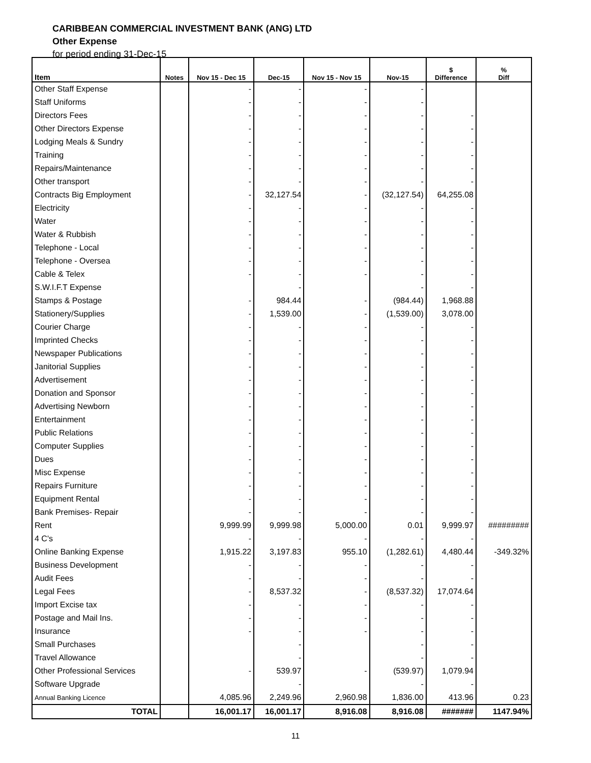CARIBBEAN COMMERCIAL INVESTMENT BANK (ANG) LTD
Other Expense
for period ending 31-Dec-15
| Item | Notes | Nov 15 - Dec 15 | Dec-15 | Nov 15 - Nov 15 | Nov-15 | $ Difference | % Diff |
| --- | --- | --- | --- | --- | --- | --- | --- |
| Other Staff Expense | | - | - | - | - | | |
| Staff Uniforms | | - | - | - | - | | |
| Directors Fees | | - | - | - | - | - | |
| Other Directors Expense | | - | - | - | - | - | |
| Lodging Meals & Sundry | | - | - | - | - | - | |
| Training | | - | - | - | - | - | |
| Repairs/Maintenance | | - | - | - | - | - | |
| Other transport | | - | - | - | - | - | |
| Contracts Big Employment | | - | 32,127.54 | - | (32,127.54) | 64,255.08 | |
| Electricity | | - | - | - | - | - | |
| Water | | - | - | - | - | - | |
| Water & Rubbish | | - | - | - | - | - | |
| Telephone - Local | | - | - | - | - | - | |
| Telephone - Oversea | | - | - | - | - | - | |
| Cable & Telex | | - | - | - | - | - | |
| S.W.I.F.T Expense | | | - | | - | - | |
| Stamps & Postage | | - | 984.44 | - | (984.44) | 1,968.88 | |
| Stationery/Supplies | | - | 1,539.00 | - | (1,539.00) | 3,078.00 | |
| Courier Charge | | - | - | - | - | - | |
| Imprinted Checks | | - | - | - | - | - | |
| Newspaper Publications | | - | - | - | - | - | |
| Janitorial Supplies | | - | - | - | - | - | |
| Advertisement | | - | - | - | - | - | |
| Donation and Sponsor | | - | - | - | - | - | |
| Advertising Newborn | | - | - | - | - | - | |
| Entertainment | | - | - | - | - | - | |
| Public Relations | | - | - | - | - | - | |
| Computer Supplies | | - | - | - | - | - | |
| Dues | | - | - | - | - | - | |
| Misc Expense | | - | - | - | - | - | |
| Repairs Furniture | | - | - | - | - | - | |
| Equipment Rental | | - | - | - | - | - | |
| Bank Premises- Repair | | - | - | - | - | - | |
| Rent | | 9,999.99 | 9,999.98 | 5,000.00 | 0.01 | 9,999.97 | ######### |
| 4 C's | | - | - | - | - | - | |
| Online Banking Expense | | 1,915.22 | 3,197.83 | 955.10 | (1,282.61) | 4,480.44 | -349.32% |
| Business Development | | - | - | - | - | - | |
| Audit Fees | | - | - | - | - | - | |
| Legal Fees | | - | 8,537.32 | - | (8,537.32) | 17,074.64 | |
| Import Excise tax | | - | - | - | - | - | |
| Postage and Mail Ins. | | - | - | - | - | - | |
| Insurance | | - | - | - | - | - | |
| Small Purchases | | | - | | - | - | |
| Travel Allowance | | | - | | - | - | |
| Other Professional Services | | - | 539.97 | - | (539.97) | 1,079.94 | |
| Software Upgrade | | | - | | - | - | |
| Annual Banking Licence | | 4,085.96 | 2,249.96 | 2,960.98 | 1,836.00 | 413.96 | 0.23 |
| TOTAL | | 16,001.17 | 16,001.17 | 8,916.08 | 8,916.08 | ####### | 1147.94% |
11